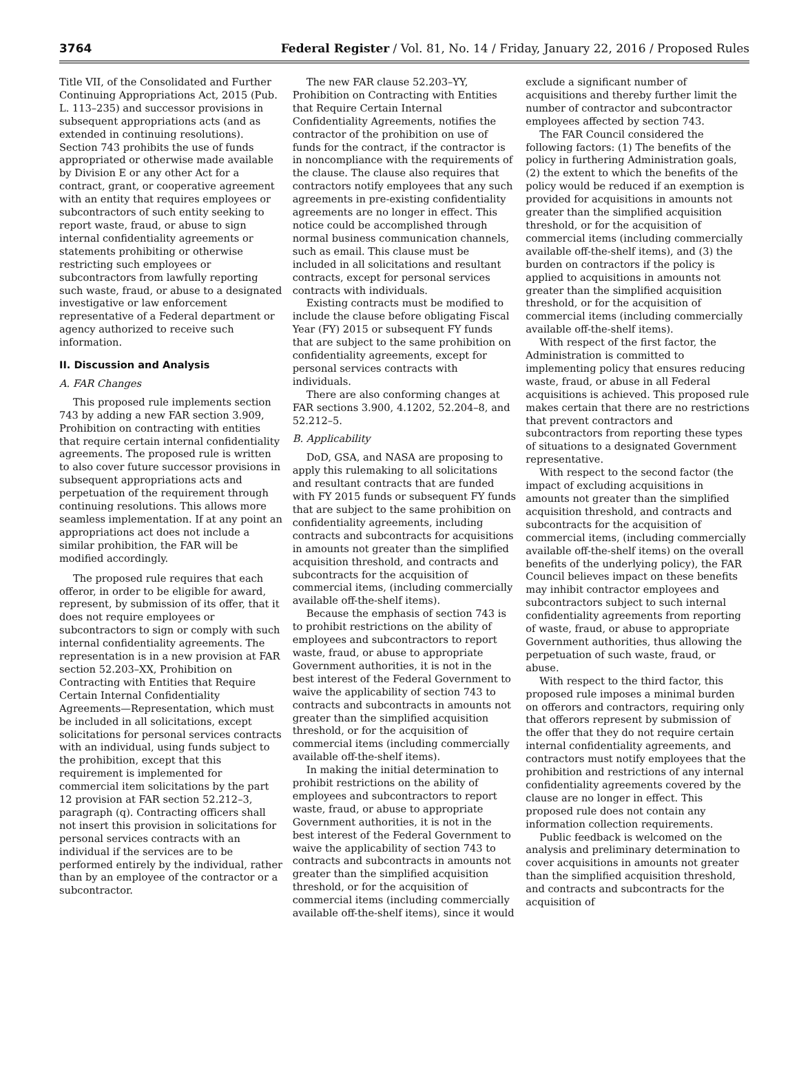3764 Federal Register / Vol. 81, No. 14 / Friday, January 22, 2016 / Proposed Rules
Title VII, of the Consolidated and Further Continuing Appropriations Act, 2015 (Pub. L. 113–235) and successor provisions in subsequent appropriations acts (and as extended in continuing resolutions). Section 743 prohibits the use of funds appropriated or otherwise made available by Division E or any other Act for a contract, grant, or cooperative agreement with an entity that requires employees or subcontractors of such entity seeking to report waste, fraud, or abuse to sign internal confidentiality agreements or statements prohibiting or otherwise restricting such employees or subcontractors from lawfully reporting such waste, fraud, or abuse to a designated investigative or law enforcement representative of a Federal department or agency authorized to receive such information.
II. Discussion and Analysis
A. FAR Changes
This proposed rule implements section 743 by adding a new FAR section 3.909, Prohibition on contracting with entities that require certain internal confidentiality agreements. The proposed rule is written to also cover future successor provisions in subsequent appropriations acts and perpetuation of the requirement through continuing resolutions. This allows more seamless implementation. If at any point an appropriations act does not include a similar prohibition, the FAR will be modified accordingly.
The proposed rule requires that each offeror, in order to be eligible for award, represent, by submission of its offer, that it does not require employees or subcontractors to sign or comply with such internal confidentiality agreements. The representation is in a new provision at FAR section 52.203–XX, Prohibition on Contracting with Entities that Require Certain Internal Confidentiality Agreements—Representation, which must be included in all solicitations, except solicitations for personal services contracts with an individual, using funds subject to the prohibition, except that this requirement is implemented for commercial item solicitations by the part 12 provision at FAR section 52.212–3, paragraph (q). Contracting officers shall not insert this provision in solicitations for personal services contracts with an individual if the services are to be performed entirely by the individual, rather than by an employee of the contractor or a subcontractor.
The new FAR clause 52.203–YY, Prohibition on Contracting with Entities that Require Certain Internal Confidentiality Agreements, notifies the contractor of the prohibition on use of funds for the contract, if the contractor is in noncompliance with the requirements of the clause. The clause also requires that contractors notify employees that any such agreements in pre-existing confidentiality agreements are no longer in effect. This notice could be accomplished through normal business communication channels, such as email. This clause must be included in all solicitations and resultant contracts, except for personal services contracts with individuals.
Existing contracts must be modified to include the clause before obligating Fiscal Year (FY) 2015 or subsequent FY funds that are subject to the same prohibition on confidentiality agreements, except for personal services contracts with individuals.
There are also conforming changes at FAR sections 3.900, 4.1202, 52.204–8, and 52.212–5.
B. Applicability
DoD, GSA, and NASA are proposing to apply this rulemaking to all solicitations and resultant contracts that are funded with FY 2015 funds or subsequent FY funds that are subject to the same prohibition on confidentiality agreements, including contracts and subcontracts for acquisitions in amounts not greater than the simplified acquisition threshold, and contracts and subcontracts for the acquisition of commercial items, (including commercially available off-the-shelf items).
Because the emphasis of section 743 is to prohibit restrictions on the ability of employees and subcontractors to report waste, fraud, or abuse to appropriate Government authorities, it is not in the best interest of the Federal Government to waive the applicability of section 743 to contracts and subcontracts in amounts not greater than the simplified acquisition threshold, or for the acquisition of commercial items (including commercially available off-the-shelf items).
In making the initial determination to prohibit restrictions on the ability of employees and subcontractors to report waste, fraud, or abuse to appropriate Government authorities, it is not in the best interest of the Federal Government to waive the applicability of section 743 to contracts and subcontracts in amounts not greater than the simplified acquisition threshold, or for the acquisition of commercial items (including commercially available off-the-shelf items), since it would exclude a significant number of acquisitions and thereby further limit the number of contractor and subcontractor employees affected by section 743.
The FAR Council considered the following factors: (1) The benefits of the policy in furthering Administration goals, (2) the extent to which the benefits of the policy would be reduced if an exemption is provided for acquisitions in amounts not greater than the simplified acquisition threshold, or for the acquisition of commercial items (including commercially available off-the-shelf items), and (3) the burden on contractors if the policy is applied to acquisitions in amounts not greater than the simplified acquisition threshold, or for the acquisition of commercial items (including commercially available off-the-shelf items).
With respect of the first factor, the Administration is committed to implementing policy that ensures reducing waste, fraud, or abuse in all Federal acquisitions is achieved. This proposed rule makes certain that there are no restrictions that prevent contractors and subcontractors from reporting these types of situations to a designated Government representative.
With respect to the second factor (the impact of excluding acquisitions in amounts not greater than the simplified acquisition threshold, and contracts and subcontracts for the acquisition of commercial items, (including commercially available off-the-shelf items) on the overall benefits of the underlying policy), the FAR Council believes impact on these benefits may inhibit contractor employees and subcontractors subject to such internal confidentiality agreements from reporting of waste, fraud, or abuse to appropriate Government authorities, thus allowing the perpetuation of such waste, fraud, or abuse.
With respect to the third factor, this proposed rule imposes a minimal burden on offerors and contractors, requiring only that offerors represent by submission of the offer that they do not require certain internal confidentiality agreements, and contractors must notify employees that the prohibition and restrictions of any internal confidentiality agreements covered by the clause are no longer in effect. This proposed rule does not contain any information collection requirements.
Public feedback is welcomed on the analysis and preliminary determination to cover acquisitions in amounts not greater than the simplified acquisition threshold, and contracts and subcontracts for the acquisition of